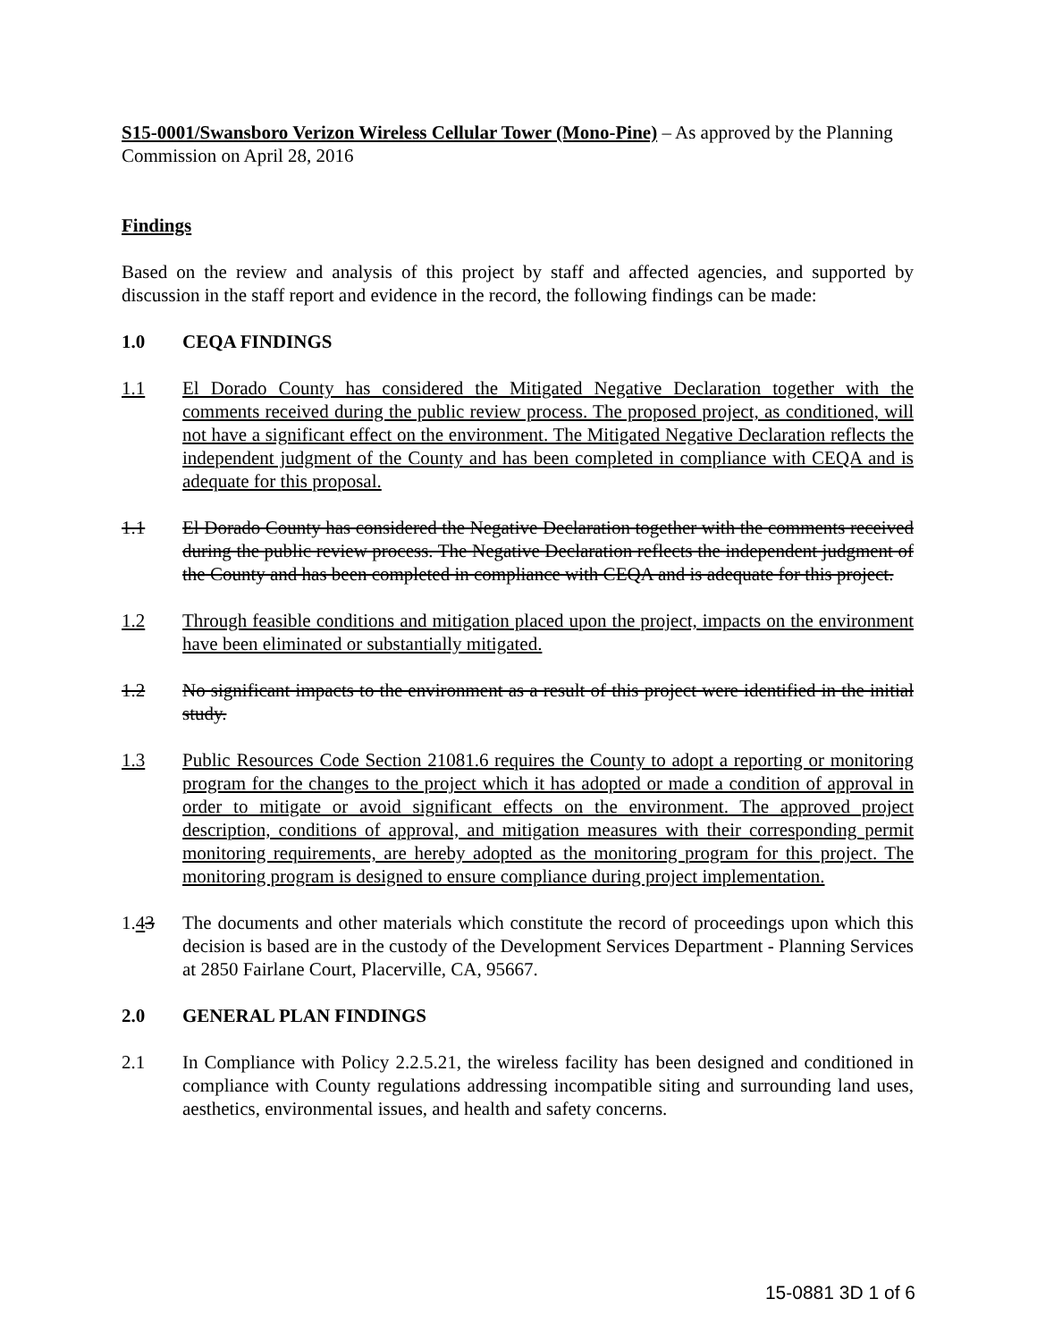S15-0001/Swansboro Verizon Wireless Cellular Tower (Mono-Pine) – As approved by the Planning Commission on April 28, 2016
Findings
Based on the review and analysis of this project by staff and affected agencies, and supported by discussion in the staff report and evidence in the record, the following findings can be made:
1.0 CEQA FINDINGS
1.1 El Dorado County has considered the Mitigated Negative Declaration together with the comments received during the public review process. The proposed project, as conditioned, will not have a significant effect on the environment. The Mitigated Negative Declaration reflects the independent judgment of the County and has been completed in compliance with CEQA and is adequate for this proposal.
1.1 El Dorado County has considered the Negative Declaration together with the comments received during the public review process. The Negative Declaration reflects the independent judgment of the County and has been completed in compliance with CEQA and is adequate for this project.
1.2 Through feasible conditions and mitigation placed upon the project, impacts on the environment have been eliminated or substantially mitigated.
1.2 No significant impacts to the environment as a result of this project were identified in the initial study.
1.3 Public Resources Code Section 21081.6 requires the County to adopt a reporting or monitoring program for the changes to the project which it has adopted or made a condition of approval in order to mitigate or avoid significant effects on the environment. The approved project description, conditions of approval, and mitigation measures with their corresponding permit monitoring requirements, are hereby adopted as the monitoring program for this project. The monitoring program is designed to ensure compliance during project implementation.
1.43 The documents and other materials which constitute the record of proceedings upon which this decision is based are in the custody of the Development Services Department - Planning Services at 2850 Fairlane Court, Placerville, CA, 95667.
2.0 GENERAL PLAN FINDINGS
2.1 In Compliance with Policy 2.2.5.21, the wireless facility has been designed and conditioned in compliance with County regulations addressing incompatible siting and surrounding land uses, aesthetics, environmental issues, and health and safety concerns.
15-0881 3D 1 of 6